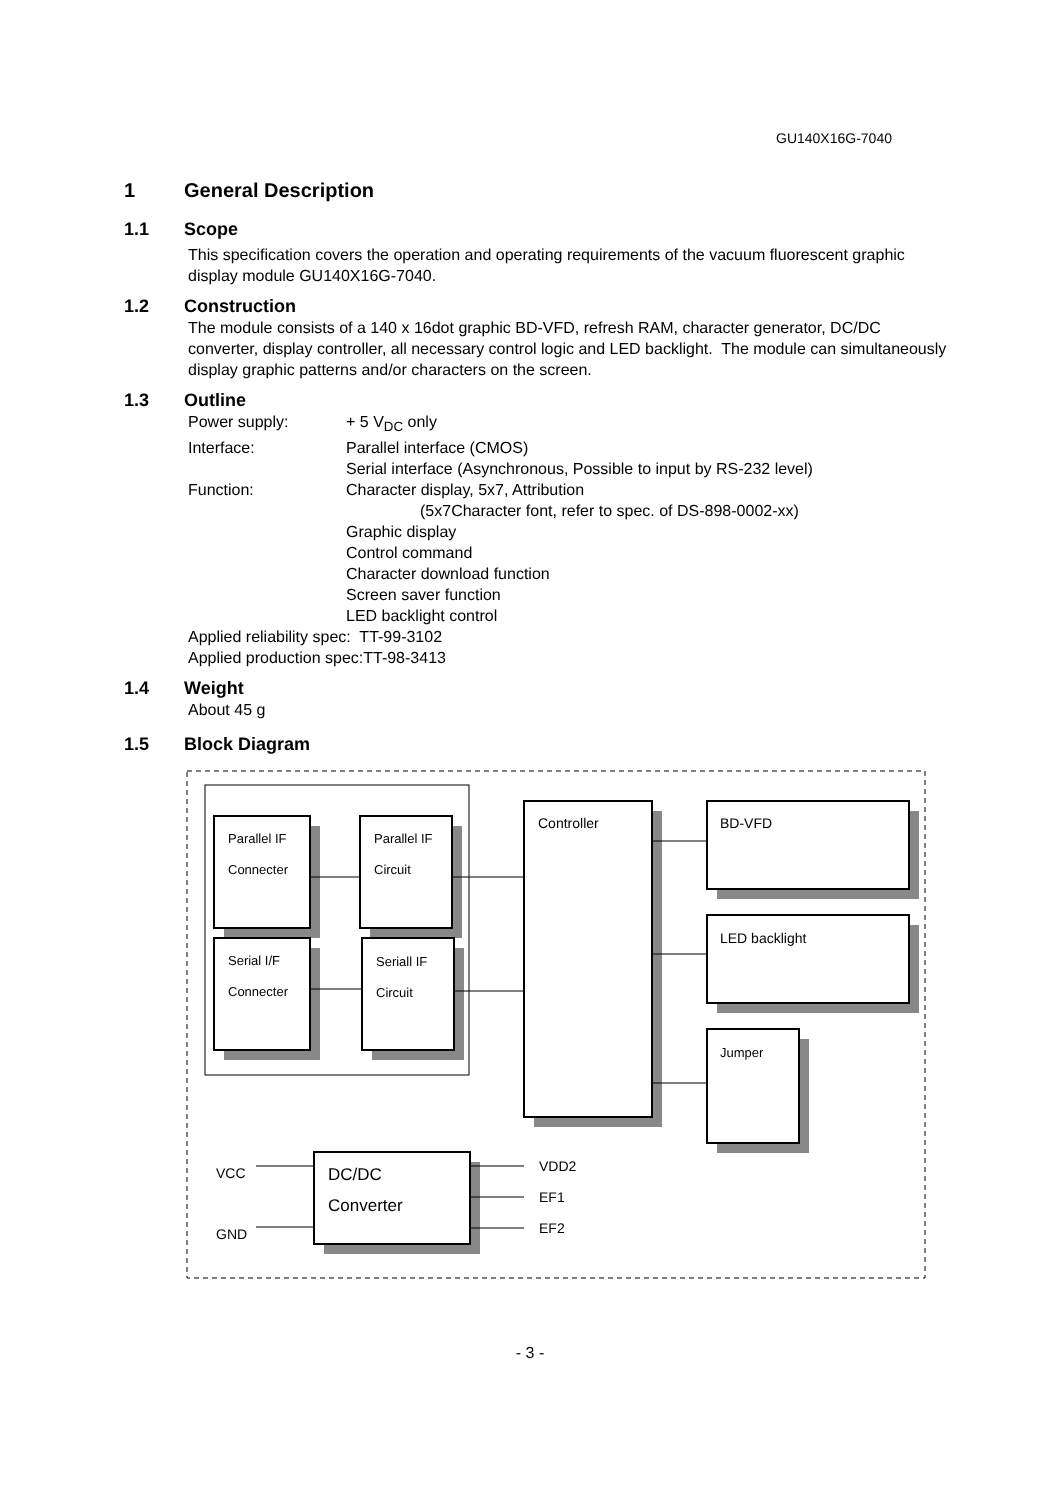GU140X16G-7040
1 General Description
1.1 Scope
This specification covers the operation and operating requirements of the vacuum fluorescent graphic display module GU140X16G-7040.
1.2 Construction
The module consists of a 140 x 16dot graphic BD-VFD, refresh RAM, character generator, DC/DC converter, display controller, all necessary control logic and LED backlight. The module can simultaneously display graphic patterns and/or characters on the screen.
1.3 Outline
Power supply:
+ 5 V<sub>DC</sub> only
Interface:
Parallel interface (CMOS)
Serial interface (Asynchronous, Possible to input by RS-232 level)
Function:
Character display, 5x7, Attribution
(5x7Character font, refer to spec. of DS-898-0002-xx)
Graphic display
Control command
Character download function
Screen saver function
LED backlight control
Applied reliability spec: TT-99-3102
Applied production spec:TT-98-3413
1.4 Weight
About 45 g
1.5 Block Diagram
Parallel IF
Connecter
Parallel IF
Circuit
Serial I/F
Connecter
Seriall IF
Circuit
Jumper
Controller
BD-VFD
LED backlight
DC/DC
Converter
VCC
GND
VDD2
EF1
EF2
- 3 -